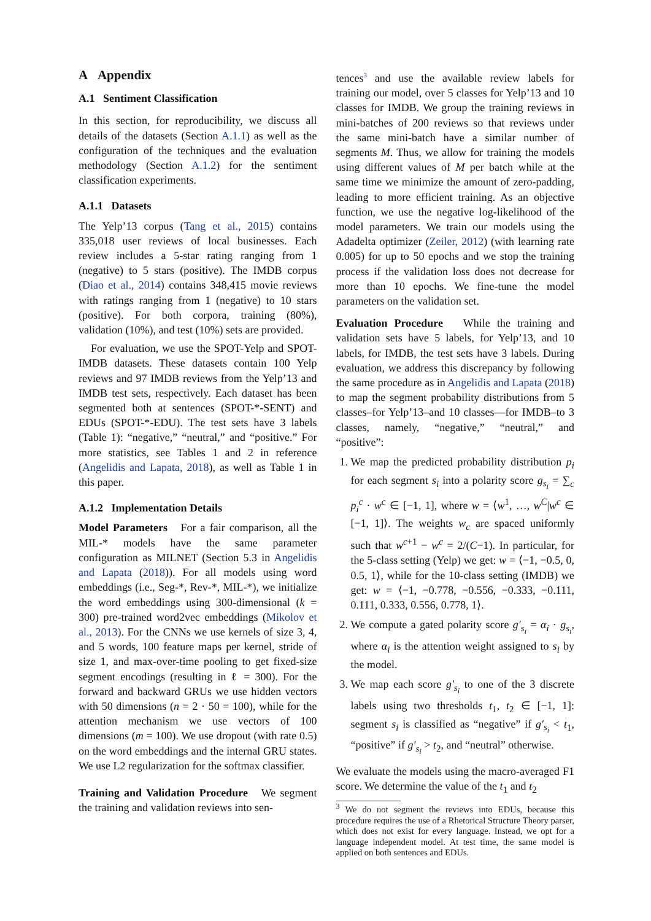A Appendix
A.1 Sentiment Classification
In this section, for reproducibility, we discuss all details of the datasets (Section A.1.1) as well as the configuration of the techniques and the evaluation methodology (Section A.1.2) for the sentiment classification experiments.
A.1.1 Datasets
The Yelp’13 corpus (Tang et al., 2015) contains 335,018 user reviews of local businesses. Each review includes a 5-star rating ranging from 1 (negative) to 5 stars (positive). The IMDB corpus (Diao et al., 2014) contains 348,415 movie reviews with ratings ranging from 1 (negative) to 10 stars (positive). For both corpora, training (80%), validation (10%), and test (10%) sets are provided.
For evaluation, we use the SPOT-Yelp and SPOT-IMDB datasets. These datasets contain 100 Yelp reviews and 97 IMDB reviews from the Yelp’13 and IMDB test sets, respectively. Each dataset has been segmented both at sentences (SPOT-*-SENT) and EDUs (SPOT-*-EDU). The test sets have 3 labels (Table 1): “negative,” “neutral,” and “positive.” For more statistics, see Tables 1 and 2 in reference (Angelidis and Lapata, 2018), as well as Table 1 in this paper.
A.1.2 Implementation Details
Model Parameters For a fair comparison, all the MIL-* models have the same parameter configuration as MILNET (Section 5.3 in Angelidis and Lapata (2018)). For all models using word embeddings (i.e., Seg-*, Rev-*, MIL-*), we initialize the word embeddings using 300-dimensional (k = 300) pre-trained word2vec embeddings (Mikolov et al., 2013). For the CNNs we use kernels of size 3, 4, and 5 words, 100 feature maps per kernel, stride of size 1, and max-over-time pooling to get fixed-size segment encodings (resulting in ℓ = 300). For the forward and backward GRUs we use hidden vectors with 50 dimensions (n = 2 · 50 = 100), while for the attention mechanism we use vectors of 100 dimensions (m = 100). We use dropout (with rate 0.5) on the word embeddings and the internal GRU states. We use L2 regularization for the softmax classifier.
Training and Validation Procedure We segment the training and validation reviews into sen-
tences<sup>3</sup> and use the available review labels for training our model, over 5 classes for Yelp’13 and 10 classes for IMDB. We group the training reviews in mini-batches of 200 reviews so that reviews under the same mini-batch have a similar number of segments M. Thus, we allow for training the models using different values of M per batch while at the same time we minimize the amount of zero-padding, leading to more efficient training. As an objective function, we use the negative log-likelihood of the model parameters. We train our models using the Adadelta optimizer (Zeiler, 2012) (with learning rate 0.005) for up to 50 epochs and we stop the training process if the validation loss does not decrease for more than 10 epochs. We fine-tune the model parameters on the validation set.
Evaluation Procedure While the training and validation sets have 5 labels, for Yelp’13, and 10 labels, for IMDB, the test sets have 3 labels. During evaluation, we address this discrepancy by following the same procedure as in Angelidis and Lapata (2018) to map the segment probability distributions from 5 classes–for Yelp’13–and 10 classes—for IMDB–to 3 classes, namely, “negative,” “neutral,” and “positive”:
1. We map the predicted probability distribution p<sub>i</sub> for each segment s<sub>i</sub> into a polarity score g<sub>s<sub>i</sub></sub> = ∑<sub>c</sub> p<sub>i</sub><sup>c</sup> · w<sup>c</sup> ∈ [−1, 1], where w = ⟨w<sup>1</sup>, …, w<sup>C</sup>|w<sup>c</sup> ∈ [−1, 1]⟩. The weights w<sub>c</sub> are spaced uniformly such that w<sup>c+1</sup> − w<sup>c</sup> = 2/(C−1). In particular, for the 5-class setting (Yelp) we get: w = ⟨−1, −0.5, 0, 0.5, 1⟩, while for the 10-class setting (IMDB) we get: w = ⟨−1, −0.778, −0.556, −0.333, −0.111, 0.111, 0.333, 0.556, 0.778, 1⟩.
2. We compute a gated polarity score g′<sub>s<sub>i</sub></sub> = α<sub>i</sub> · g<sub>s<sub>i</sub></sub>, where α<sub>i</sub> is the attention weight assigned to s<sub>i</sub> by the model.
3. We map each score g′<sub>s<sub>i</sub></sub> to one of the 3 discrete labels using two thresholds t<sub>1</sub>, t<sub>2</sub> ∈ [−1, 1]: segment s<sub>i</sub> is classified as “negative” if g′<sub>s<sub>i</sub></sub> < t<sub>1</sub>, “positive” if g′<sub>s<sub>i</sub></sub> > t<sub>2</sub>, and “neutral” otherwise.
We evaluate the models using the macro-averaged F1 score. We determine the value of the t<sub>1</sub> and t<sub>2</sub>
<sup>3</sup> We do not segment the reviews into EDUs, because this procedure requires the use of a Rhetorical Structure Theory parser, which does not exist for every language. Instead, we opt for a language independent model. At test time, the same model is applied on both sentences and EDUs.